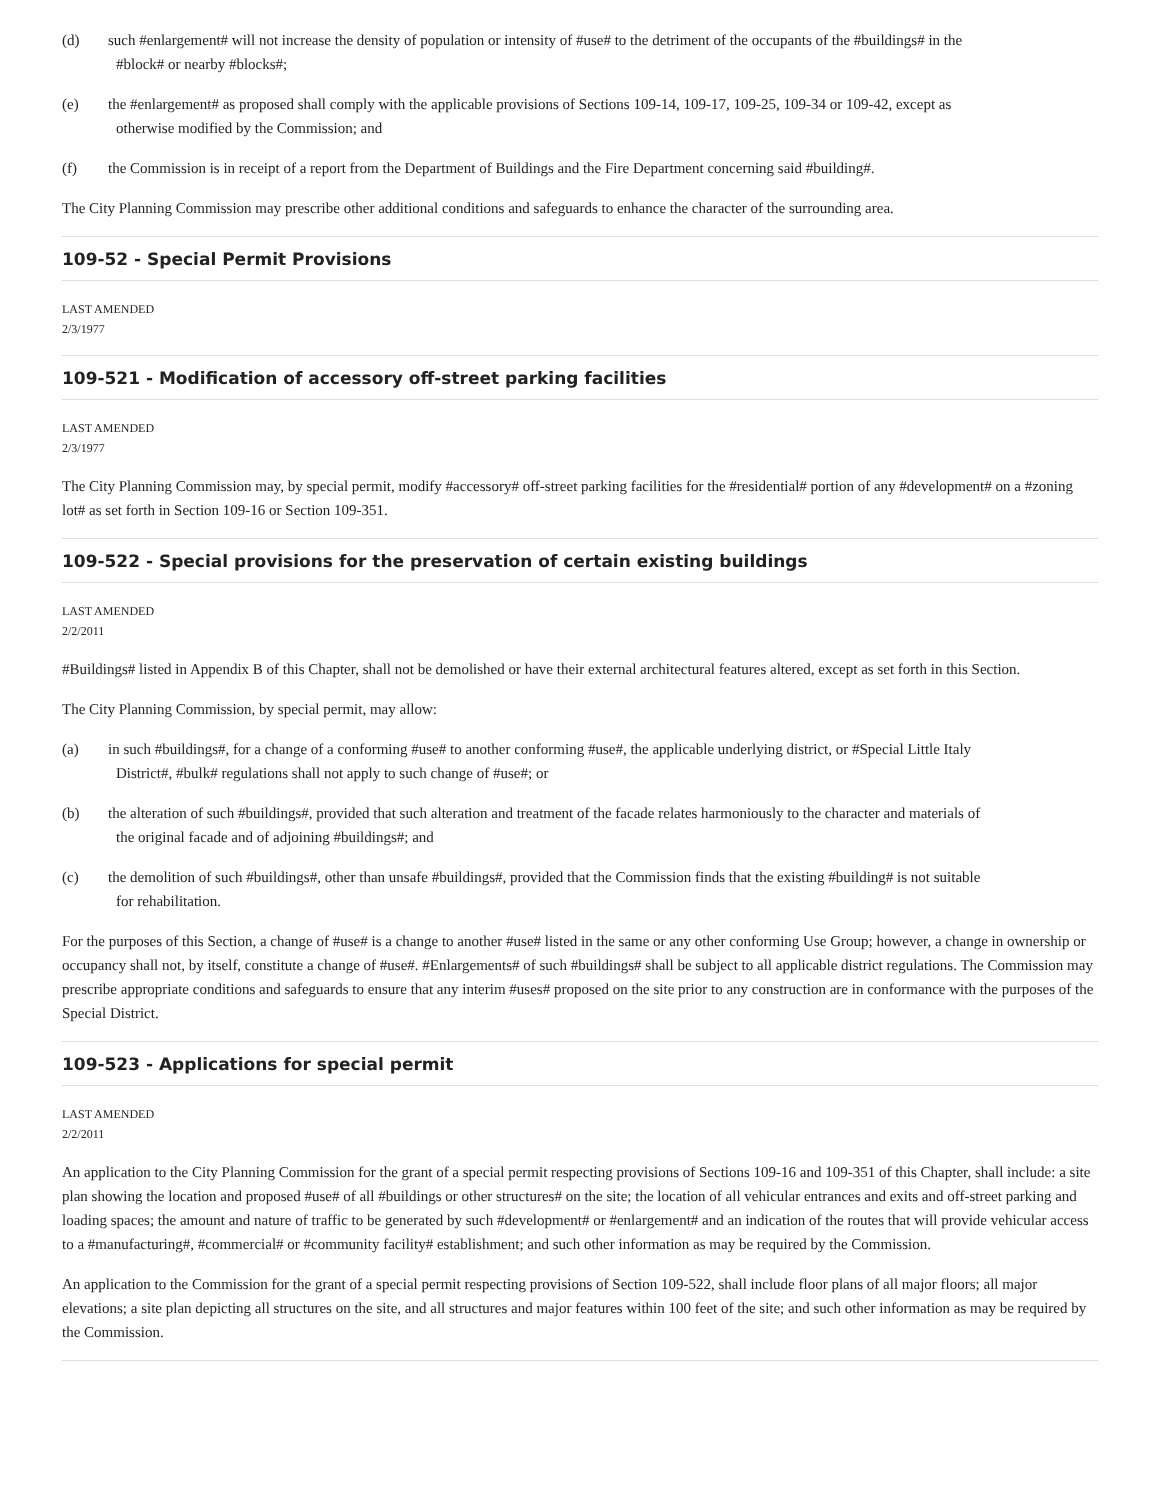(d) such #enlargement# will not increase the density of population or intensity of #use# to the detriment of the occupants of the #buildings# in the
#block# or nearby #blocks#;
(e) the #enlargement# as proposed shall comply with the applicable provisions of Sections 109-14, 109-17, 109-25, 109-34 or 109-42, except as
otherwise modified by the Commission; and
(f) the Commission is in receipt of a report from the Department of Buildings and the Fire Department concerning said #building#.
The City Planning Commission may prescribe other additional conditions and safeguards to enhance the character of the surrounding area.
109-52 - Special Permit Provisions
LAST AMENDED
2/3/1977
109-521 - Modification of accessory off-street parking facilities
LAST AMENDED
2/3/1977
The City Planning Commission may, by special permit, modify #accessory# off-street parking facilities for the #residential# portion of any #development# on a #zoning lot# as set forth in Section 109-16 or Section 109-351.
109-522 - Special provisions for the preservation of certain existing buildings
LAST AMENDED
2/2/2011
#Buildings# listed in Appendix B of this Chapter, shall not be demolished or have their external architectural features altered, except as set forth in this Section.
The City Planning Commission, by special permit, may allow:
(a) in such #buildings#, for a change of a conforming #use# to another conforming #use#, the applicable underlying district, or #Special Little Italy
District#, #bulk# regulations shall not apply to such change of #use#; or
(b) the alteration of such #buildings#, provided that such alteration and treatment of the facade relates harmoniously to the character and materials of
the original facade and of adjoining #buildings#; and
(c) the demolition of such #buildings#, other than unsafe #buildings#, provided that the Commission finds that the existing #building# is not suitable
for rehabilitation.
For the purposes of this Section, a change of #use# is a change to another #use# listed in the same or any other conforming Use Group; however, a change in ownership or occupancy shall not, by itself, constitute a change of #use#. #Enlargements# of such #buildings# shall be subject to all applicable district regulations. The Commission may prescribe appropriate conditions and safeguards to ensure that any interim #uses# proposed on the site prior to any construction are in conformance with the purposes of the Special District.
109-523 - Applications for special permit
LAST AMENDED
2/2/2011
An application to the City Planning Commission for the grant of a special permit respecting provisions of Sections 109-16 and 109-351 of this Chapter, shall include: a site plan showing the location and proposed #use# of all #buildings or other structures# on the site; the location of all vehicular entrances and exits and off-street parking and loading spaces; the amount and nature of traffic to be generated by such #development# or #enlargement# and an indication of the routes that will provide vehicular access to a #manufacturing#, #commercial# or #community facility# establishment; and such other information as may be required by the Commission.
An application to the Commission for the grant of a special permit respecting provisions of Section 109-522, shall include floor plans of all major floors; all major elevations; a site plan depicting all structures on the site, and all structures and major features within 100 feet of the site; and such other information as may be required by the Commission.